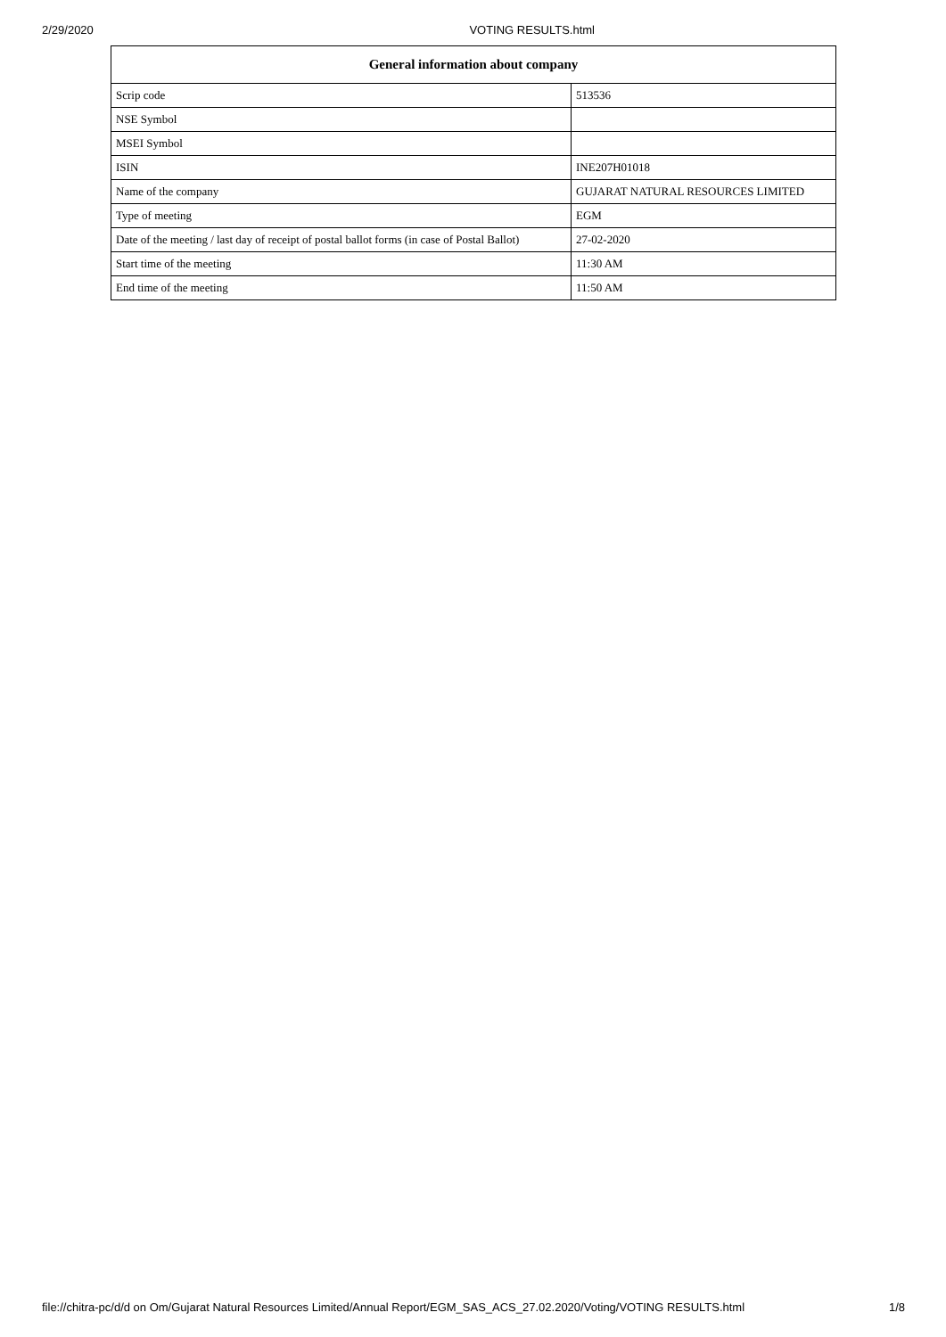2/29/2020 VOTING RESULTS.html
| General information about company | |
| --- | --- |
| Scrip code | 513536 |
| NSE Symbol | |
| MSEI Symbol | |
| ISIN | INE207H01018 |
| Name of the company | GUJARAT NATURAL RESOURCES LIMITED |
| Type of meeting | EGM |
| Date of the meeting / last day of receipt of postal ballot forms (in case of Postal Ballot) | 27-02-2020 |
| Start time of the meeting | 11:30 AM |
| End time of the meeting | 11:50 AM |
file://chitra-pc/d/d on Om/Gujarat Natural Resources Limited/Annual Report/EGM_SAS_ACS_27.02.2020/Voting/VOTING RESULTS.html 1/8